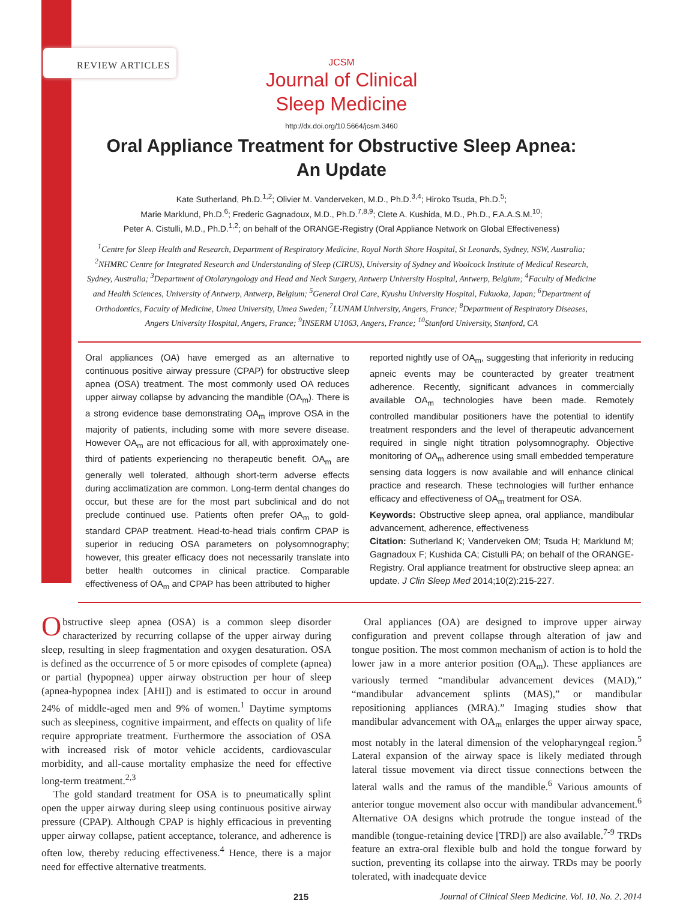REVIEW ARTICLES
JCSM
Journal of Clinical
Sleep Medicine
http://dx.doi.org/10.5664/jcsm.3460
Oral Appliance Treatment for Obstructive Sleep Apnea:
An Update
Kate Sutherland, Ph.D.<sup>1,2</sup>; Olivier M. Vanderveken, M.D., Ph.D.<sup>3,4</sup>; Hiroko Tsuda, Ph.D.<sup>5</sup>;
Marie Marklund, Ph.D.<sup>6</sup>; Frederic Gagnadoux, M.D., Ph.D.<sup>7,8,9</sup>; Clete A. Kushida, M.D., Ph.D., F.A.A.S.M.<sup>10</sup>;
Peter A. Cistulli, M.D., Ph.D.<sup>1,2</sup>; on behalf of the ORANGE-Registry (Oral Appliance Network on Global Effectiveness)
<sup>1</sup> Centre for Sleep Health and Research, Department of Respiratory Medicine, Royal North Shore Hospital, St Leonards, Sydney, NSW, Australia; <sup>2</sup>NHMRC Centre for Integrated Research and Understanding of Sleep (CIRUS), University of Sydney and Woolcock Institute of Medical Research, Sydney, Australia; <sup>3</sup>Department of Otolaryngology and Head and Neck Surgery, Antwerp University Hospital, Antwerp, Belgium; <sup>4</sup>Faculty of Medicine and Health Sciences, University of Antwerp, Antwerp, Belgium; <sup>5</sup>General Oral Care, Kyushu University Hospital, Fukuoka, Japan; <sup>6</sup>Department of Orthodontics, Faculty of Medicine, Umea University, Umea Sweden; <sup>7</sup>LUNAM University, Angers, France; <sup>8</sup>Department of Respiratory Diseases, Angers University Hospital, Angers, France; <sup>9</sup>INSERM U1063, Angers, France; <sup>10</sup>Stanford University, Stanford, CA
Oral appliances (OA) have emerged as an alternative to continuous positive airway pressure (CPAP) for obstructive sleep apnea (OSA) treatment. The most commonly used OA reduces upper airway collapse by advancing the mandible (OA<sub>m</sub>). There is a strong evidence base demonstrating OA<sub>m</sub> improve OSA in the majority of patients, including some with more severe disease. However OA<sub>m</sub> are not efficacious for all, with approximately one-third of patients experiencing no therapeutic benefit. OA<sub>m</sub> are generally well tolerated, although short-term adverse effects during acclimatization are common. Long-term dental changes do occur, but these are for the most part subclinical and do not preclude continued use. Patients often prefer OA<sub>m</sub> to gold-standard CPAP treatment. Head-to-head trials confirm CPAP is superior in reducing OSA parameters on polysomnography; however, this greater efficacy does not necessarily translate into better health outcomes in clinical practice. Comparable effectiveness of OA<sub>m</sub> and CPAP has been attributed to higher
reported nightly use of OA<sub>m</sub>, suggesting that inferiority in reducing apneic events may be counteracted by greater treatment adherence. Recently, significant advances in commercially available OA<sub>m</sub> technologies have been made. Remotely controlled mandibular positioners have the potential to identify treatment responders and the level of therapeutic advancement required in single night titration polysomnography. Objective monitoring of OA<sub>m</sub> adherence using small embedded temperature sensing data loggers is now available and will enhance clinical practice and research. These technologies will further enhance efficacy and effectiveness of OA<sub>m</sub> treatment for OSA.
Keywords: Obstructive sleep apnea, oral appliance, mandibular advancement, adherence, effectiveness
Citation: Sutherland K; Vanderveken OM; Tsuda H; Marklund M; Gagnadoux F; Kushida CA; Cistulli PA; on behalf of the ORANGE-Registry. Oral appliance treatment for obstructive sleep apnea: an update. J Clin Sleep Med 2014;10(2):215-227.
Obstructive sleep apnea (OSA) is a common sleep disorder characterized by recurring collapse of the upper airway during sleep, resulting in sleep fragmentation and oxygen desaturation. OSA is defined as the occurrence of 5 or more episodes of complete (apnea) or partial (hypopnea) upper airway obstruction per hour of sleep (apnea-hypopnea index [AHI]) and is estimated to occur in around 24% of middle-aged men and 9% of women.<sup>1</sup> Daytime symptoms such as sleepiness, cognitive impairment, and effects on quality of life require appropriate treatment. Furthermore the association of OSA with increased risk of motor vehicle accidents, cardiovascular morbidity, and all-cause mortality emphasize the need for effective long-term treatment.<sup>2,3</sup>
The gold standard treatment for OSA is to pneumatically splint open the upper airway during sleep using continuous positive airway pressure (CPAP). Although CPAP is highly efficacious in preventing upper airway collapse, patient acceptance, tolerance, and adherence is often low, thereby reducing effectiveness.<sup>4</sup> Hence, there is a major need for effective alternative treatments.
Oral appliances (OA) are designed to improve upper airway configuration and prevent collapse through alteration of jaw and tongue position. The most common mechanism of action is to hold the lower jaw in a more anterior position (OA<sub>m</sub>). These appliances are variously termed “mandibular advancement devices (MAD),” “mandibular advancement splints (MAS),” or mandibular repositioning appliances (MRA).” Imaging studies show that mandibular advancement with OA<sub>m</sub> enlarges the upper airway space, most notably in the lateral dimension of the velopharyngeal region.<sup>5</sup> Lateral expansion of the airway space is likely mediated through lateral tissue movement via direct tissue connections between the lateral walls and the ramus of the mandible.<sup>6</sup> Various amounts of anterior tongue movement also occur with mandibular advancement.<sup>6</sup> Alternative OA designs which protrude the tongue instead of the mandible (tongue-retaining device [TRD]) are also available.<sup>7-9</sup> TRDs feature an extra-oral flexible bulb and hold the tongue forward by suction, preventing its collapse into the airway. TRDs may be poorly tolerated, with inadequate device
215 Journal of Clinical Sleep Medicine, Vol. 10, No. 2, 2014